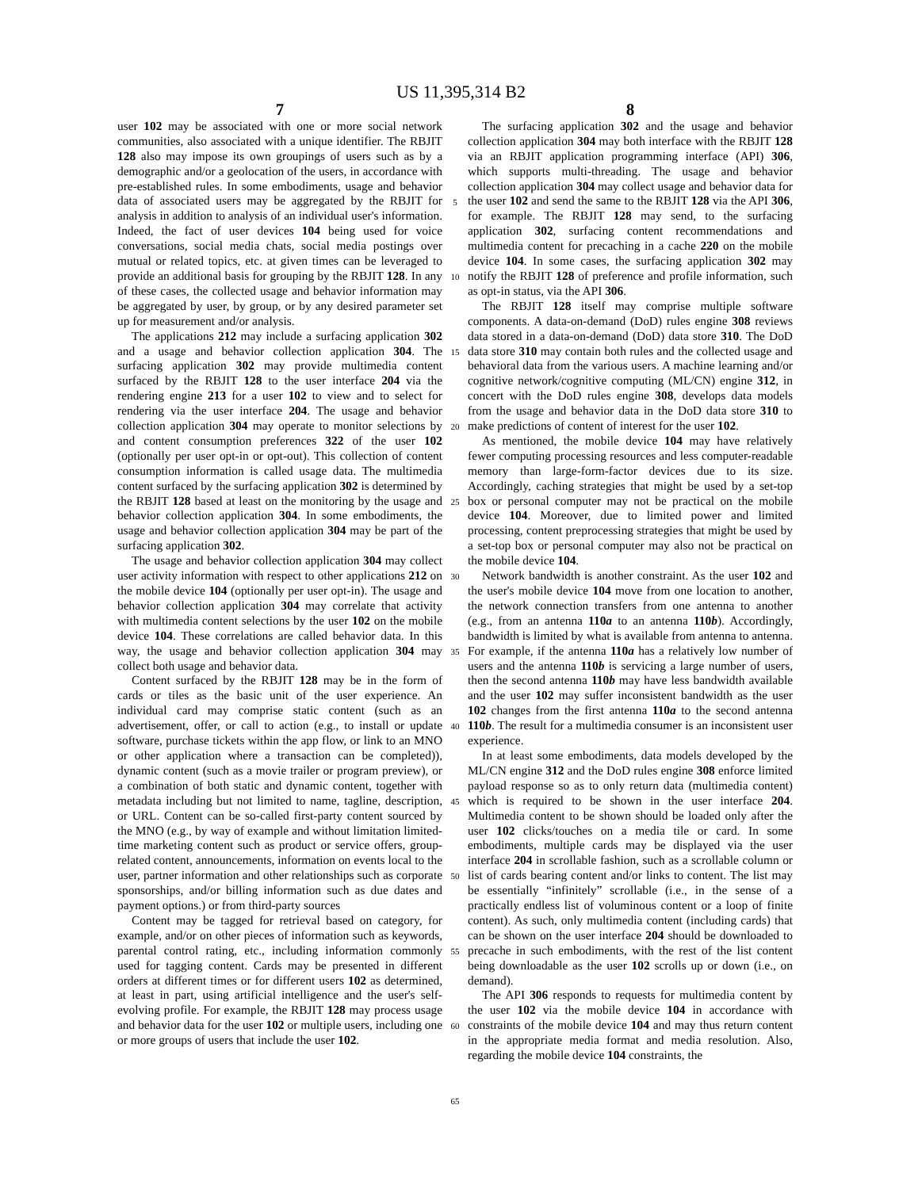US 11,395,314 B2
7
user 102 may be associated with one or more social network communities, also associated with a unique identifier. The RBJIT 128 also may impose its own groupings of users such as by a demographic and/or a geolocation of the users, in accordance with pre-established rules. In some embodiments, usage and behavior data of associated users may be aggregated by the RBJIT for analysis in addition to analysis of an individual user's information. Indeed, the fact of user devices 104 being used for voice conversations, social media chats, social media postings over mutual or related topics, etc. at given times can be leveraged to provide an additional basis for grouping by the RBJIT 128. In any of these cases, the collected usage and behavior information may be aggregated by user, by group, or by any desired parameter set up for measurement and/or analysis.
The applications 212 may include a surfacing application 302 and a usage and behavior collection application 304. The surfacing application 302 may provide multimedia content surfaced by the RBJIT 128 to the user interface 204 via the rendering engine 213 for a user 102 to view and to select for rendering via the user interface 204. The usage and behavior collection application 304 may operate to monitor selections by and content consumption preferences 322 of the user 102 (optionally per user opt-in or opt-out). This collection of content consumption information is called usage data. The multimedia content surfaced by the surfacing application 302 is determined by the RBJIT 128 based at least on the monitoring by the usage and behavior collection application 304. In some embodiments, the usage and behavior collection application 304 may be part of the surfacing application 302.
The usage and behavior collection application 304 may collect user activity information with respect to other applications 212 on the mobile device 104 (optionally per user opt-in). The usage and behavior collection application 304 may correlate that activity with multimedia content selections by the user 102 on the mobile device 104. These correlations are called behavior data. In this way, the usage and behavior collection application 304 may collect both usage and behavior data.
Content surfaced by the RBJIT 128 may be in the form of cards or tiles as the basic unit of the user experience. An individual card may comprise static content (such as an advertisement, offer, or call to action (e.g., to install or update software, purchase tickets within the app flow, or link to an MNO or other application where a transaction can be completed)), dynamic content (such as a movie trailer or program preview), or a combination of both static and dynamic content, together with metadata including but not limited to name, tagline, description, or URL. Content can be so-called first-party content sourced by the MNO (e.g., by way of example and without limitation limited-time marketing content such as product or service offers, group-related content, announcements, information on events local to the user, partner information and other relationships such as corporate sponsorships, and/or billing information such as due dates and payment options.) or from third-party sources
Content may be tagged for retrieval based on category, for example, and/or on other pieces of information such as keywords, parental control rating, etc., including information commonly used for tagging content. Cards may be presented in different orders at different times or for different users 102 as determined, at least in part, using artificial intelligence and the user's self-evolving profile. For example, the RBJIT 128 may process usage and behavior data for the user 102 or multiple users, including one or more groups of users that include the user 102.
5
10
15
20
25
30
35
40
45
50
55
60
65
8
The surfacing application 302 and the usage and behavior collection application 304 may both interface with the RBJIT 128 via an RBJIT application programming interface (API) 306, which supports multi-threading. The usage and behavior collection application 304 may collect usage and behavior data for the user 102 and send the same to the RBJIT 128 via the API 306, for example. The RBJIT 128 may send, to the surfacing application 302, surfacing content recommendations and multimedia content for precaching in a cache 220 on the mobile device 104. In some cases, the surfacing application 302 may notify the RBJIT 128 of preference and profile information, such as opt-in status, via the API 306.
The RBJIT 128 itself may comprise multiple software components. A data-on-demand (DoD) rules engine 308 reviews data stored in a data-on-demand (DoD) data store 310. The DoD data store 310 may contain both rules and the collected usage and behavioral data from the various users. A machine learning and/or cognitive network/cognitive computing (ML/CN) engine 312, in concert with the DoD rules engine 308, develops data models from the usage and behavior data in the DoD data store 310 to make predictions of content of interest for the user 102.
As mentioned, the mobile device 104 may have relatively fewer computing processing resources and less computer-readable memory than large-form-factor devices due to its size. Accordingly, caching strategies that might be used by a set-top box or personal computer may not be practical on the mobile device 104. Moreover, due to limited power and limited processing, content preprocessing strategies that might be used by a set-top box or personal computer may also not be practical on the mobile device 104.
Network bandwidth is another constraint. As the user 102 and the user's mobile device 104 move from one location to another, the network connection transfers from one antenna to another (e.g., from an antenna 110a to an antenna 110b). Accordingly, bandwidth is limited by what is available from antenna to antenna. For example, if the antenna 110a has a relatively low number of users and the antenna 110b is servicing a large number of users, then the second antenna 110b may have less bandwidth available and the user 102 may suffer inconsistent bandwidth as the user 102 changes from the first antenna 110a to the second antenna 110b. The result for a multimedia consumer is an inconsistent user experience.
In at least some embodiments, data models developed by the ML/CN engine 312 and the DoD rules engine 308 enforce limited payload response so as to only return data (multimedia content) which is required to be shown in the user interface 204. Multimedia content to be shown should be loaded only after the user 102 clicks/touches on a media tile or card. In some embodiments, multiple cards may be displayed via the user interface 204 in scrollable fashion, such as a scrollable column or list of cards bearing content and/or links to content. The list may be essentially “infinitely” scrollable (i.e., in the sense of a practically endless list of voluminous content or a loop of finite content). As such, only multimedia content (including cards) that can be shown on the user interface 204 should be downloaded to precache in such embodiments, with the rest of the list content being downloadable as the user 102 scrolls up or down (i.e., on demand).
The API 306 responds to requests for multimedia content by the user 102 via the mobile device 104 in accordance with constraints of the mobile device 104 and may thus return content in the appropriate media format and media resolution. Also, regarding the mobile device 104 constraints, the